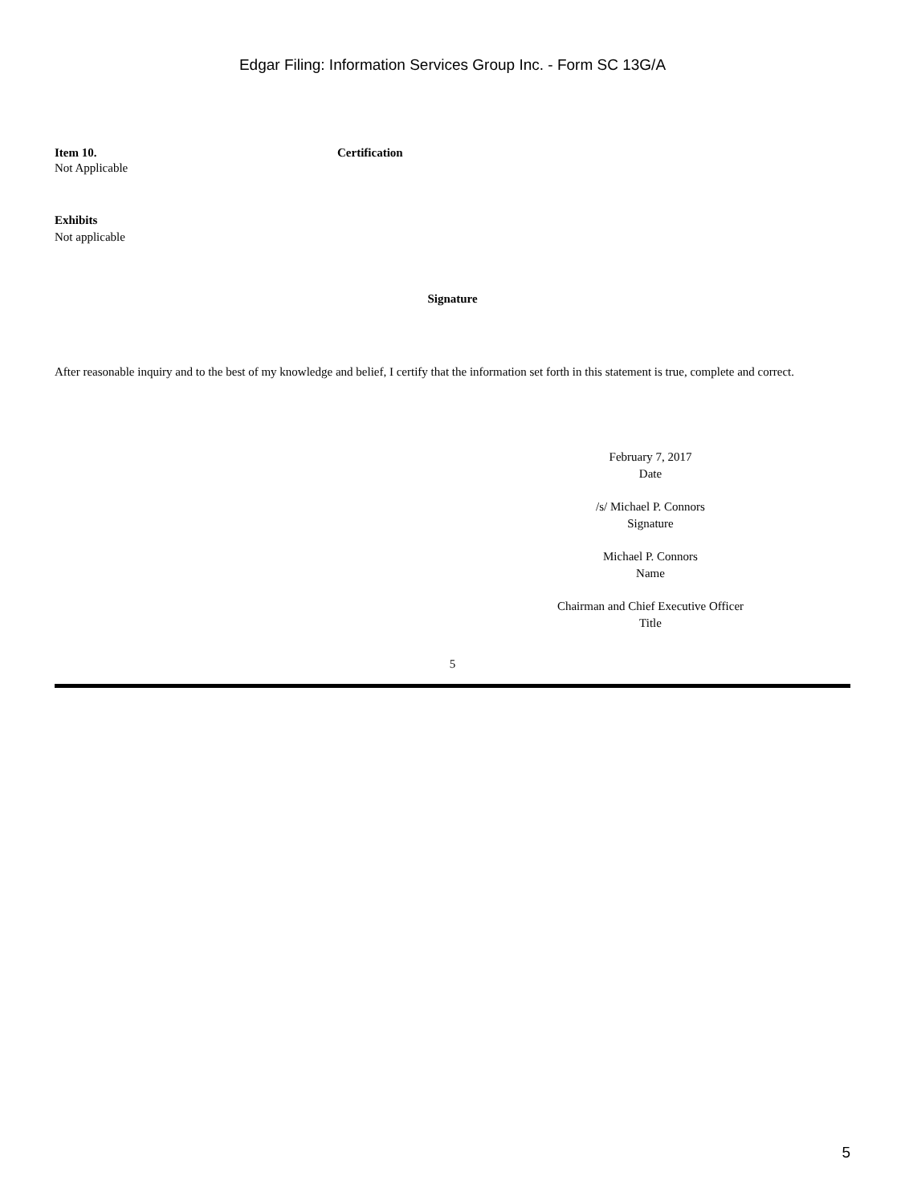Edgar Filing: Information Services Group Inc. - Form SC 13G/A
Item 10. Certification
Not Applicable
Exhibits
Not applicable
Signature
After reasonable inquiry and to the best of my knowledge and belief, I certify that the information set forth in this statement is true, complete and correct.
February 7, 2017
Date
/s/ Michael P. Connors
Signature
Michael P. Connors
Name
Chairman and Chief Executive Officer
Title
5
5